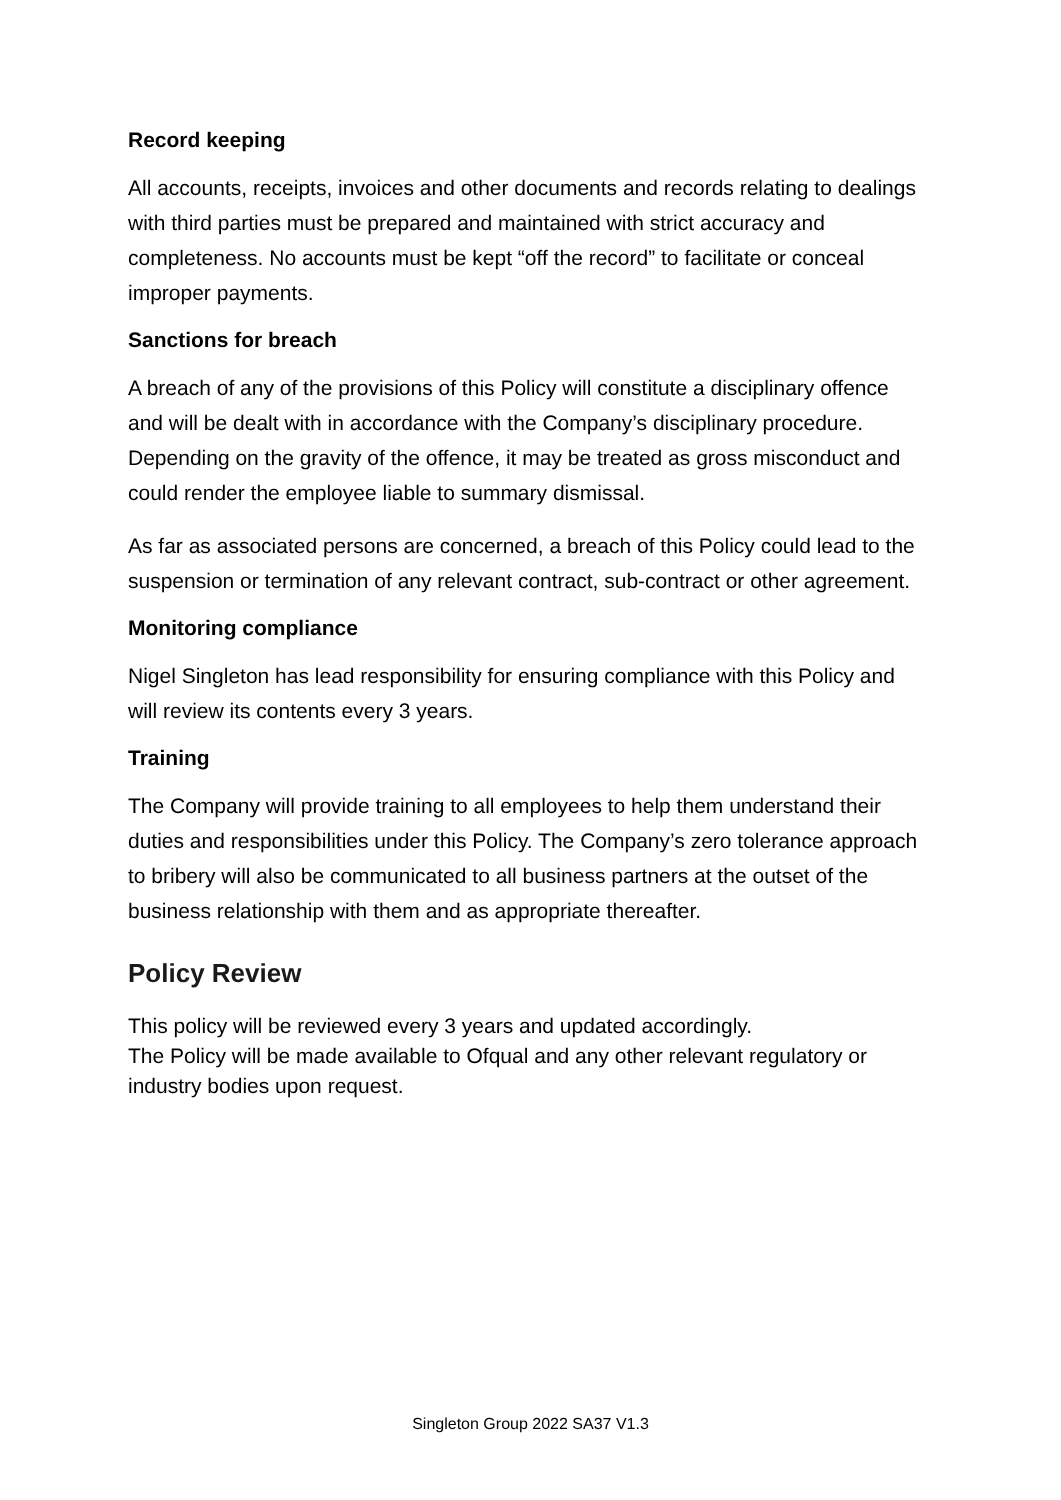Record keeping
All accounts, receipts, invoices and other documents and records relating to dealings with third parties must be prepared and maintained with strict accuracy and completeness. No accounts must be kept “off the record” to facilitate or conceal improper payments.
Sanctions for breach
A breach of any of the provisions of this Policy will constitute a disciplinary offence and will be dealt with in accordance with the Company’s disciplinary procedure. Depending on the gravity of the offence, it may be treated as gross misconduct and could render the employee liable to summary dismissal.
As far as associated persons are concerned, a breach of this Policy could lead to the suspension or termination of any relevant contract, sub-contract or other agreement.
Monitoring compliance
Nigel Singleton has lead responsibility for ensuring compliance with this Policy and will review its contents every 3 years.
Training
The Company will provide training to all employees to help them understand their duties and responsibilities under this Policy. The Company’s zero tolerance approach to bribery will also be communicated to all business partners at the outset of the business relationship with them and as appropriate thereafter.
Policy Review
This policy will be reviewed every 3 years and updated accordingly.
The Policy will be made available to Ofqual and any other relevant regulatory or industry bodies upon request.
Singleton Group 2022 SA37 V1.3